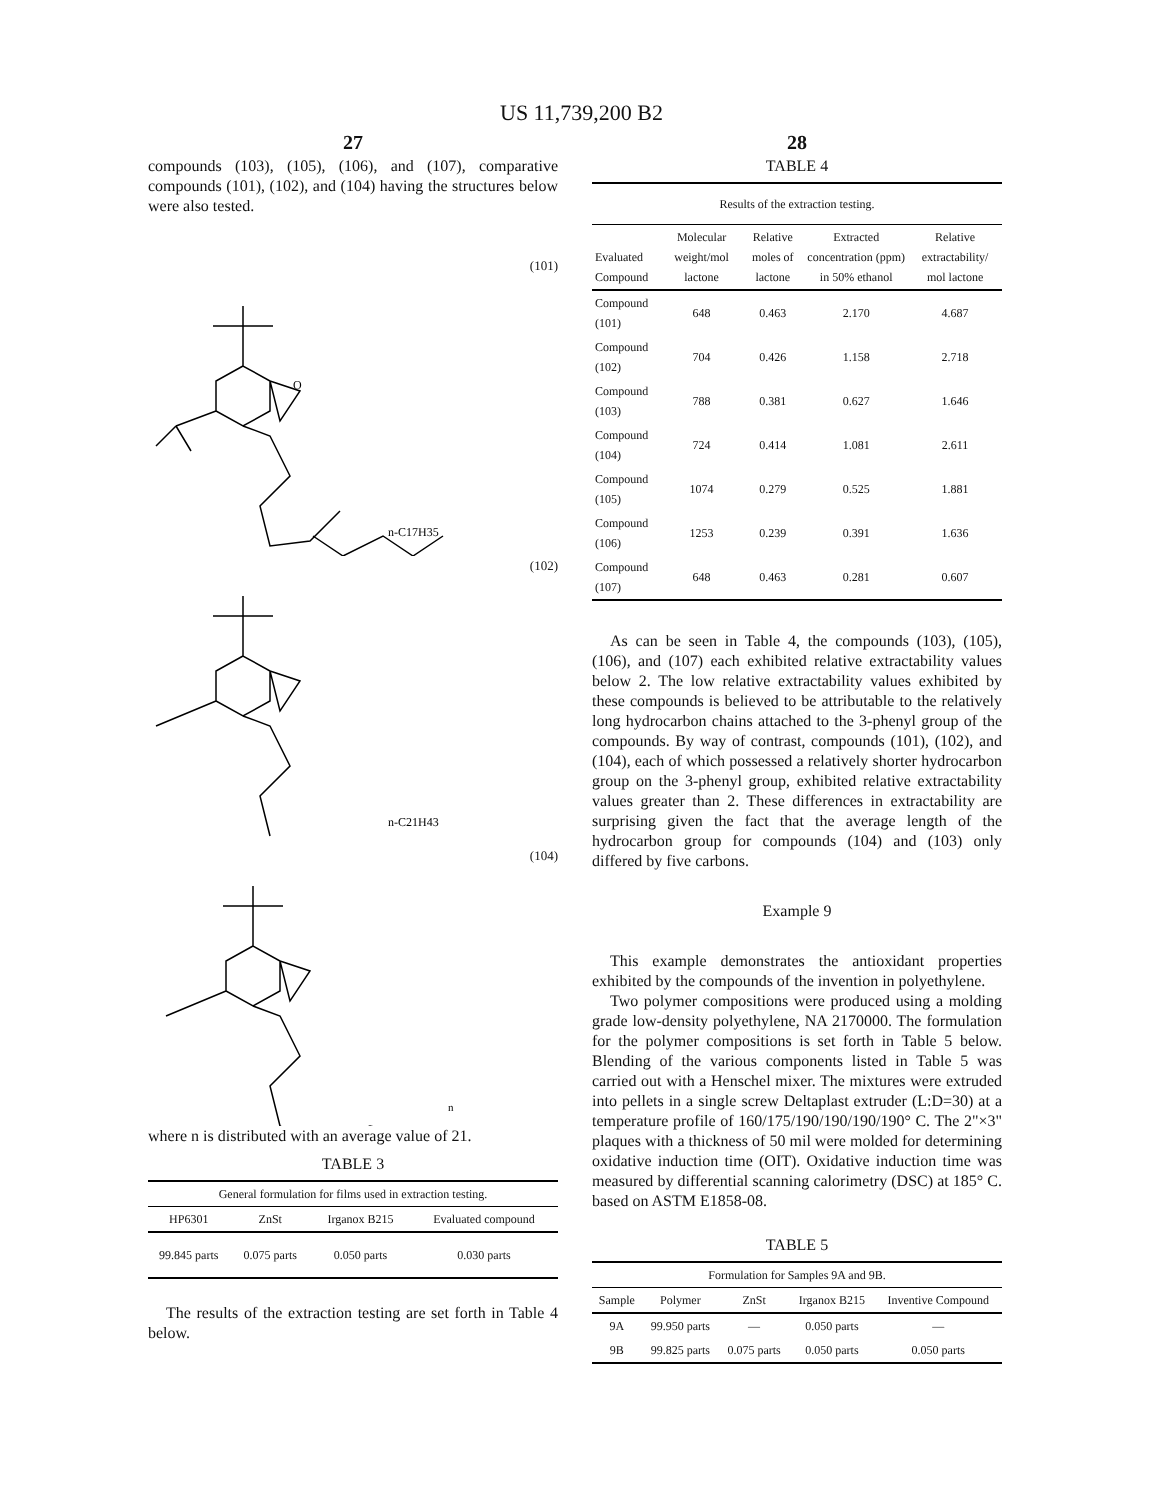US 11,739,200 B2
27
compounds (103), (105), (106), and (107), comparative compounds (101), (102), and (104) having the structures below were also tested.
(101)
O
n-C17H35
(102)
n-C21H43
(104)
n
where n is distributed with an average value of 21.
TABLE 3
| General formulation for films used in extraction testing. | | | |
| HP6301 | ZnSt | Irganox B215 | Evaluated compound |
| 99.845 parts | 0.075 parts | 0.050 parts | 0.030 parts |
The results of the extraction testing are set forth in Table 4 below.
28
TABLE 4
| Results of the extraction testing. | | | | |
| Evaluated Compound | Molecular weight/mol lactone | Relative moles of lactone | Extracted concentration (ppm) in 50% ethanol | Relative extractability/ mol lactone |
| Compound (101) | 648 | 0.463 | 2.170 | 4.687 |
| Compound (102) | 704 | 0.426 | 1.158 | 2.718 |
| Compound (103) | 788 | 0.381 | 0.627 | 1.646 |
| Compound (104) | 724 | 0.414 | 1.081 | 2.611 |
| Compound (105) | 1074 | 0.279 | 0.525 | 1.881 |
| Compound (106) | 1253 | 0.239 | 0.391 | 1.636 |
| Compound (107) | 648 | 0.463 | 0.281 | 0.607 |
As can be seen in Table 4, the compounds (103), (105), (106), and (107) each exhibited relative extractability values below 2. The low relative extractability values exhibited by these compounds is believed to be attributable to the relatively long hydrocarbon chains attached to the 3-phenyl group of the compounds. By way of contrast, compounds (101), (102), and (104), each of which possessed a relatively shorter hydrocarbon group on the 3-phenyl group, exhibited relative extractability values greater than 2. These differences in extractability are surprising given the fact that the average length of the hydrocarbon group for compounds (104) and (103) only differed by five carbons.
Example 9
This example demonstrates the antioxidant properties exhibited by the compounds of the invention in polyethylene.
Two polymer compositions were produced using a molding grade low-density polyethylene, NA 2170000. The formulation for the polymer compositions is set forth in Table 5 below. Blending of the various components listed in Table 5 was carried out with a Henschel mixer. The mixtures were extruded into pellets in a single screw Deltaplast extruder (L:D=30) at a temperature profile of 160/175/190/190/190/190° C. The 2"×3" plaques with a thickness of 50 mil were molded for determining oxidative induction time (OIT). Oxidative induction time was measured by differential scanning calorimetry (DSC) at 185° C. based on ASTM E1858-08.
TABLE 5
| Formulation for Samples 9A and 9B. | | | | |
| Sample | Polymer | ZnSt | Irganox B215 | Inventive Compound |
| 9A | 99.950 parts | — | 0.050 parts | — |
| 9B | 99.825 parts | 0.075 parts | 0.050 parts | 0.050 parts |